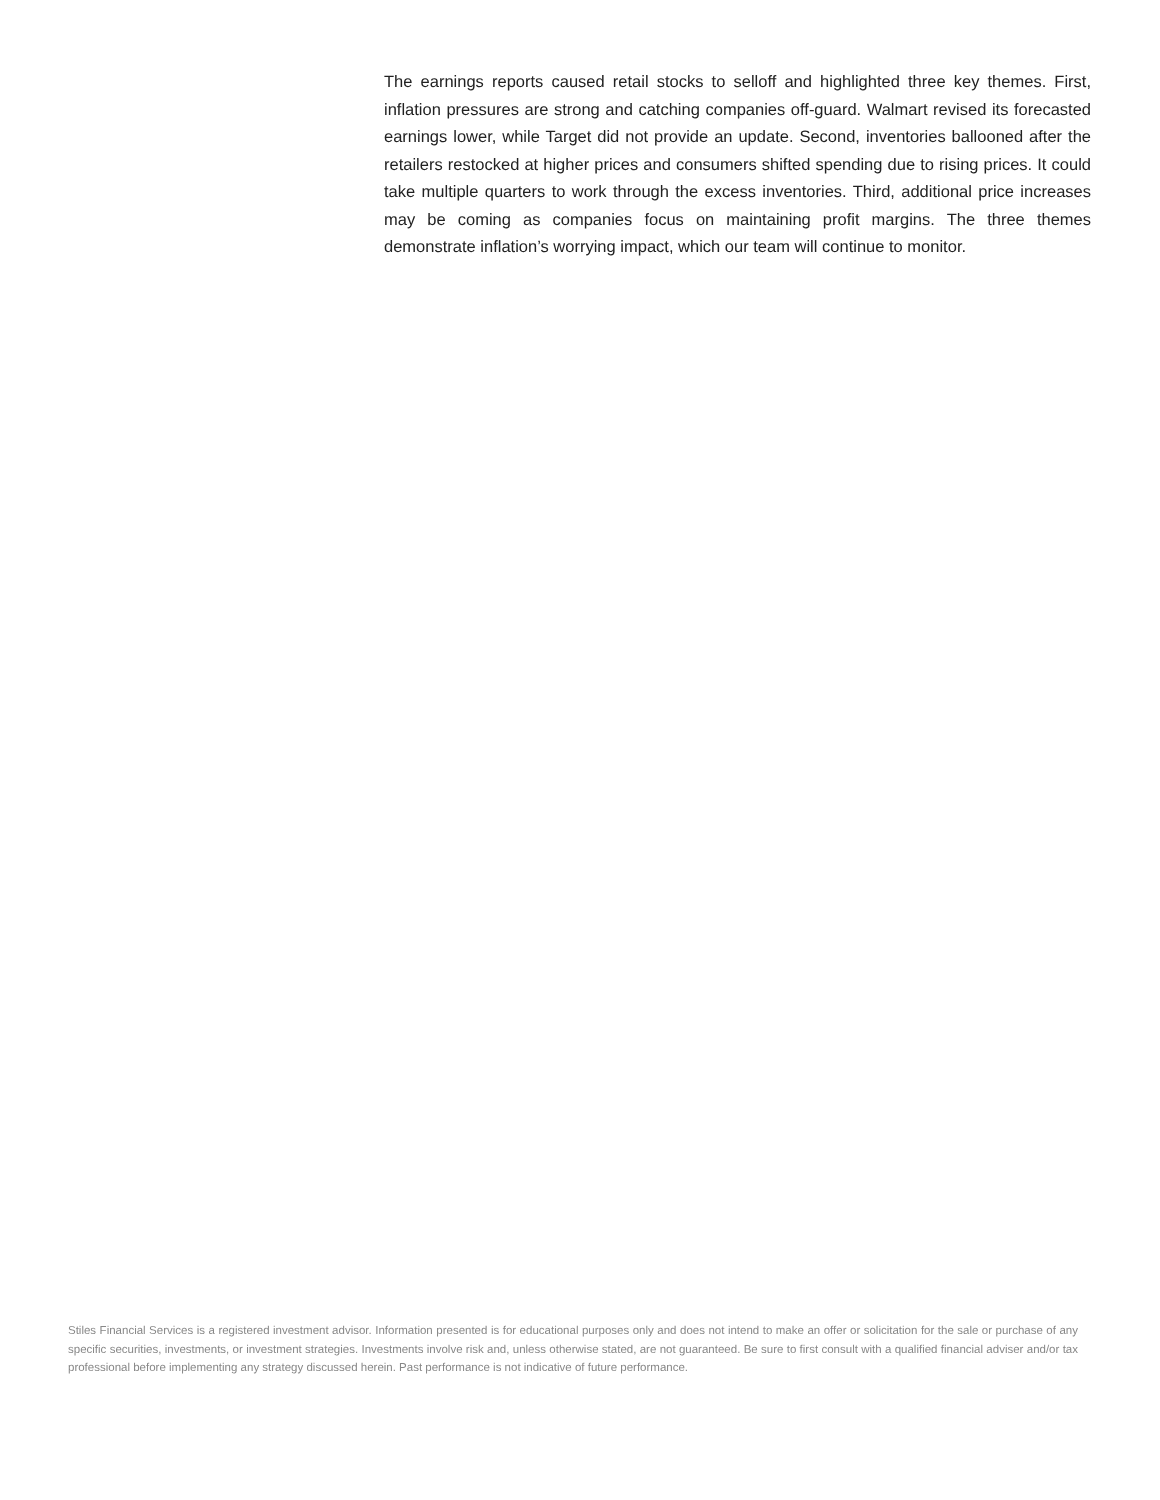The earnings reports caused retail stocks to selloff and highlighted three key themes. First, inflation pressures are strong and catching companies off-guard. Walmart revised its forecasted earnings lower, while Target did not provide an update. Second, inventories ballooned after the retailers restocked at higher prices and consumers shifted spending due to rising prices. It could take multiple quarters to work through the excess inventories. Third, additional price increases may be coming as companies focus on maintaining profit margins. The three themes demonstrate inflation’s worrying impact, which our team will continue to monitor.
Stiles Financial Services is a registered investment advisor. Information presented is for educational purposes only and does not intend to make an offer or solicitation for the sale or purchase of any specific securities, investments, or investment strategies. Investments involve risk and, unless otherwise stated, are not guaranteed. Be sure to first consult with a qualified financial adviser and/or tax professional before implementing any strategy discussed herein. Past performance is not indicative of future performance.